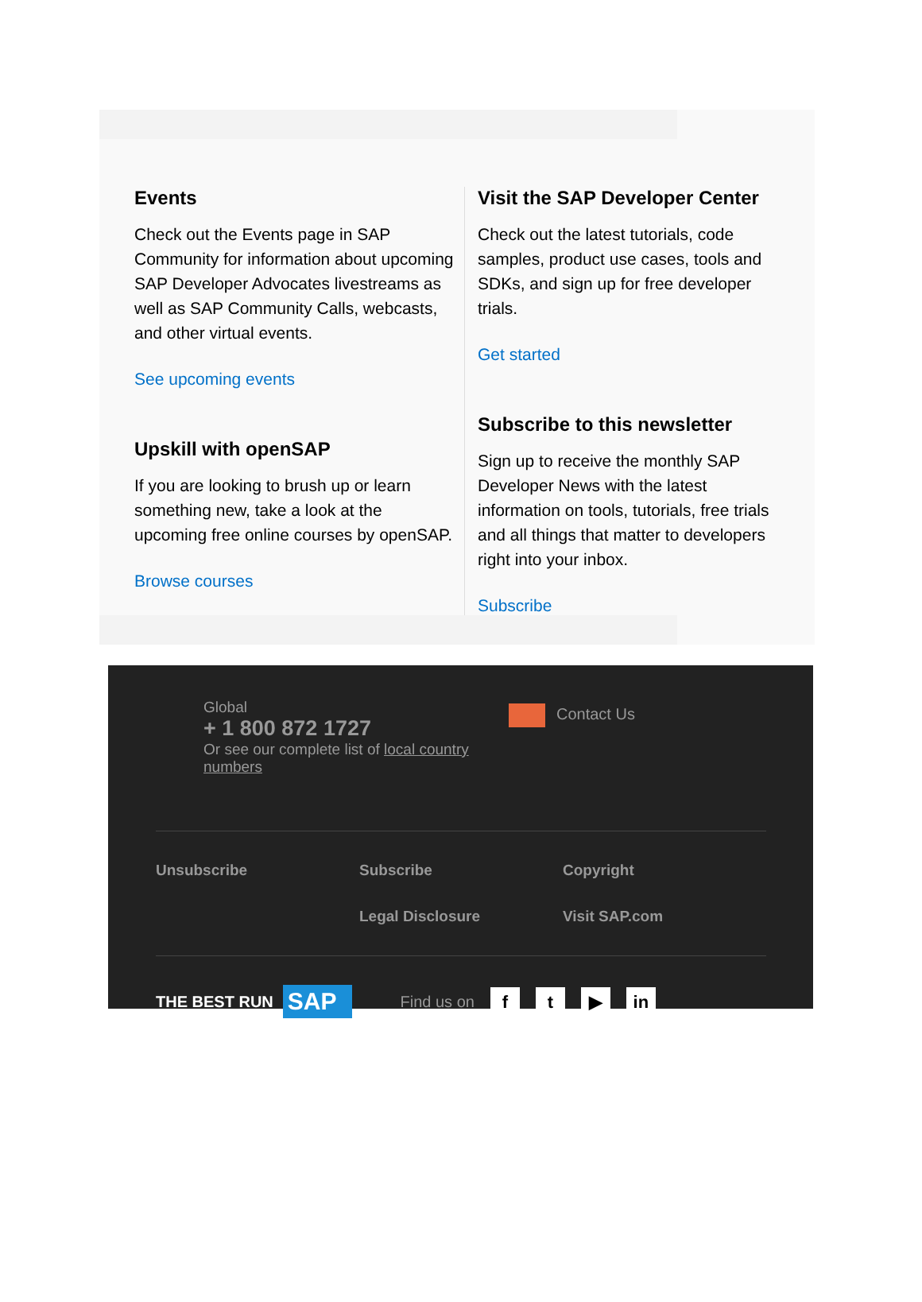Events
Check out the Events page in SAP Community for information about upcoming SAP Developer Advocates livestreams as well as SAP Community Calls, webcasts, and other virtual events.
See upcoming events
Upskill with openSAP
If you are looking to brush up or learn something new, take a look at the upcoming free online courses by openSAP.
Browse courses
Visit the SAP Developer Center
Check out the latest tutorials, code samples, product use cases, tools and SDKs, and sign up for free developer trials.
Get started
Subscribe to this newsletter
Sign up to receive the monthly SAP Developer News with the latest information on tools, tutorials, free trials and all things that matter to developers right into your inbox.
Subscribe
Global
+ 1 800 872 1727
Or see our complete list of local country numbers
Contact Us
Unsubscribe Subscribe Copyright Legal Disclosure Visit SAP.com
THE BEST RUN SAP Find us on f t ▶ in